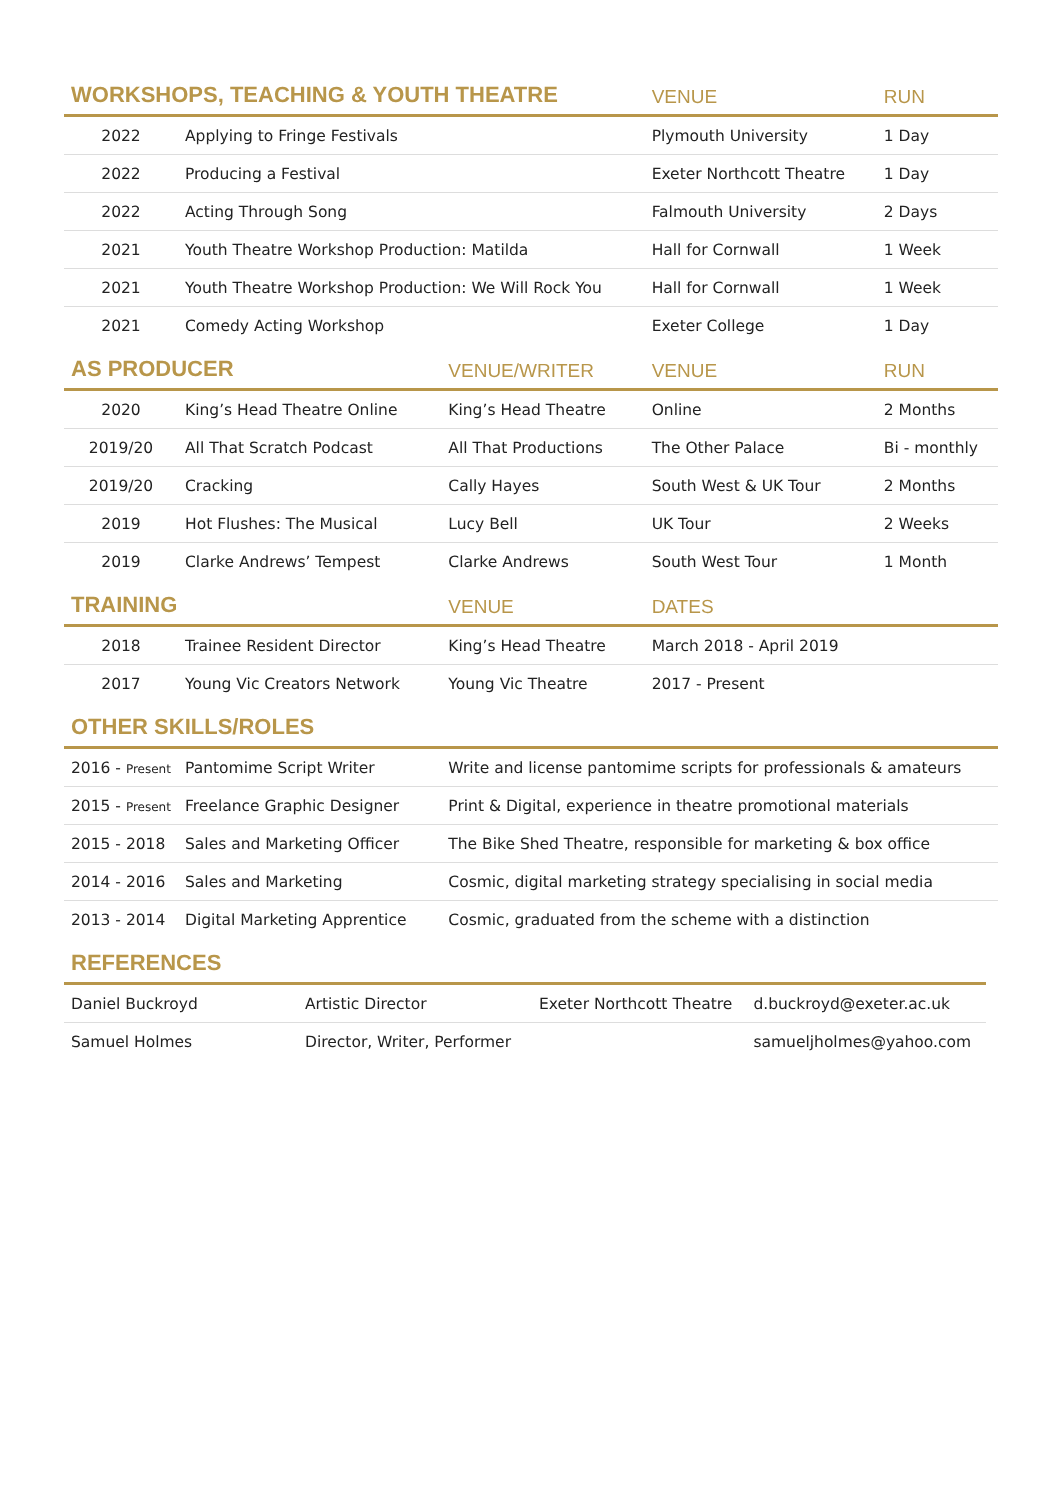| WORKSHOPS, TEACHING & YOUTH THEATRE | | | VENUE | RUN |
| --- | --- | --- | --- | --- |
| 2022 | Applying to Fringe Festivals | | Plymouth University | 1 Day |
| 2022 | Producing a Festival | | Exeter Northcott Theatre | 1 Day |
| 2022 | Acting Through Song | | Falmouth University | 2 Days |
| 2021 | Youth Theatre Workshop Production: Matilda | | Hall for Cornwall | 1 Week |
| 2021 | Youth Theatre Workshop Production: We Will Rock You | | Hall for Cornwall | 1 Week |
| 2021 | Comedy Acting Workshop | | Exeter College | 1 Day |
| AS PRODUCER | | VENUE/WRITER | VENUE | RUN |
| 2020 | King’s Head Theatre Online | King’s Head Theatre | Online | 2 Months |
| 2019/20 | All That Scratch Podcast | All That Productions | The Other Palace | Bi - monthly |
| 2019/20 | Cracking | Cally Hayes | South West & UK Tour | 2 Months |
| 2019 | Hot Flushes: The Musical | Lucy Bell | UK Tour | 2 Weeks |
| 2019 | Clarke Andrews’ Tempest | Clarke Andrews | South West Tour | 1 Month |
| TRAINING | | VENUE | DATES | |
| 2018 | Trainee Resident Director | King’s Head Theatre | March 2018 - April 2019 | |
| 2017 | Young Vic Creators Network | Young Vic Theatre | 2017 - Present | |
| OTHER SKILLS/ROLES | | | | |
| 2016 - Present | Pantomime Script Writer | Write and license pantomime scripts for professionals & amateurs | | |
| 2015 - Present | Freelance Graphic Designer | Print & Digital, experience in theatre promotional materials | | |
| 2015 - 2018 | Sales and Marketing Officer | The Bike Shed Theatre, responsible for marketing & box office | | |
| 2014 - 2016 | Sales and Marketing | Cosmic, digital marketing strategy specialising in social media | | |
| 2013 - 2014 | Digital Marketing Apprentice | Cosmic, graduated from the scheme with a distinction | | |
| REFERENCES | | | |
| --- | --- | --- | --- |
| Daniel Buckroyd | Artistic Director | Exeter Northcott Theatre | d.buckroyd@exeter.ac.uk |
| Samuel Holmes | Director, Writer, Performer | | samueljholmes@yahoo.com |